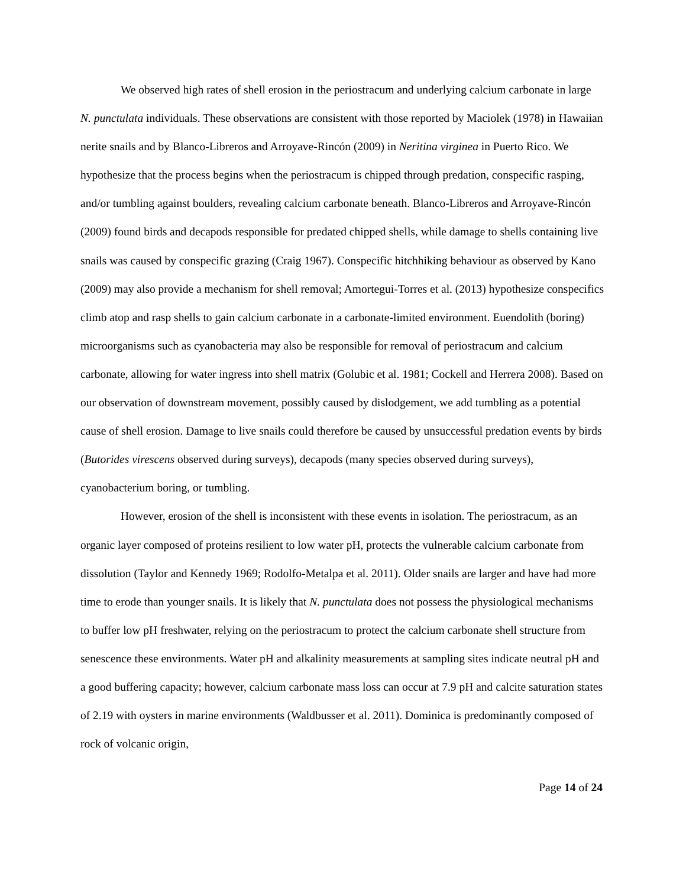We observed high rates of shell erosion in the periostracum and underlying calcium carbonate in large N. punctulata individuals. These observations are consistent with those reported by Maciolek (1978) in Hawaiian nerite snails and by Blanco-Libreros and Arroyave-Rincón (2009) in Neritina virginea in Puerto Rico. We hypothesize that the process begins when the periostracum is chipped through predation, conspecific rasping, and/or tumbling against boulders, revealing calcium carbonate beneath. Blanco-Libreros and Arroyave-Rincón (2009) found birds and decapods responsible for predated chipped shells, while damage to shells containing live snails was caused by conspecific grazing (Craig 1967). Conspecific hitchhiking behaviour as observed by Kano (2009) may also provide a mechanism for shell removal; Amortegui-Torres et al. (2013) hypothesize conspecifics climb atop and rasp shells to gain calcium carbonate in a carbonate-limited environment. Euendolith (boring) microorganisms such as cyanobacteria may also be responsible for removal of periostracum and calcium carbonate, allowing for water ingress into shell matrix (Golubic et al. 1981; Cockell and Herrera 2008). Based on our observation of downstream movement, possibly caused by dislodgement, we add tumbling as a potential cause of shell erosion. Damage to live snails could therefore be caused by unsuccessful predation events by birds (Butorides virescens observed during surveys), decapods (many species observed during surveys), cyanobacterium boring, or tumbling.
However, erosion of the shell is inconsistent with these events in isolation. The periostracum, as an organic layer composed of proteins resilient to low water pH, protects the vulnerable calcium carbonate from dissolution (Taylor and Kennedy 1969; Rodolfo-Metalpa et al. 2011). Older snails are larger and have had more time to erode than younger snails. It is likely that N. punctulata does not possess the physiological mechanisms to buffer low pH freshwater, relying on the periostracum to protect the calcium carbonate shell structure from senescence these environments. Water pH and alkalinity measurements at sampling sites indicate neutral pH and a good buffering capacity; however, calcium carbonate mass loss can occur at 7.9 pH and calcite saturation states of 2.19 with oysters in marine environments (Waldbusser et al. 2011). Dominica is predominantly composed of rock of volcanic origin,
Page 14 of 24